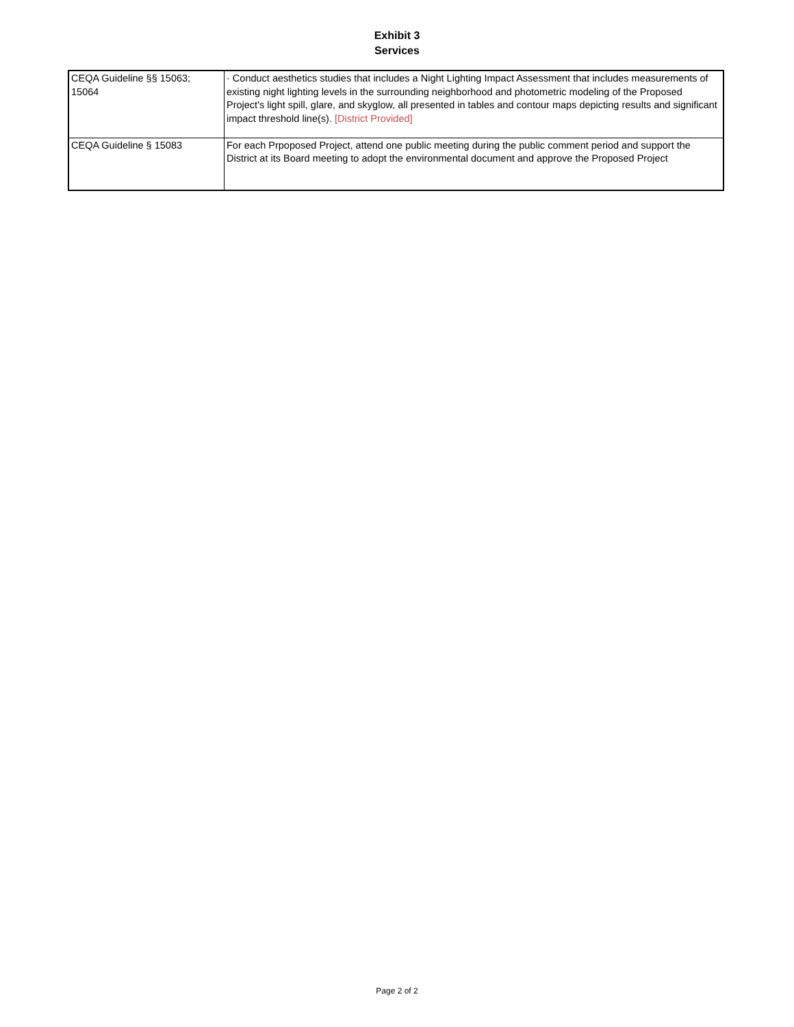Exhibit 3
Services
| CEQA Guideline §§ 15063; 15064 | · Conduct aesthetics studies that includes a Night Lighting Impact Assessment that includes measurements of existing night lighting levels in the surrounding neighborhood and photometric modeling of the Proposed Project's light spill, glare, and skyglow, all presented in tables and contour maps depicting results and significant impact threshold line(s). [District Provided] |
| CEQA Guideline § 15083 | For each Prpoposed Project, attend one public meeting during the public comment period and support the District at its Board meeting to adopt the environmental document and approve the Proposed Project |
Page 2 of 2